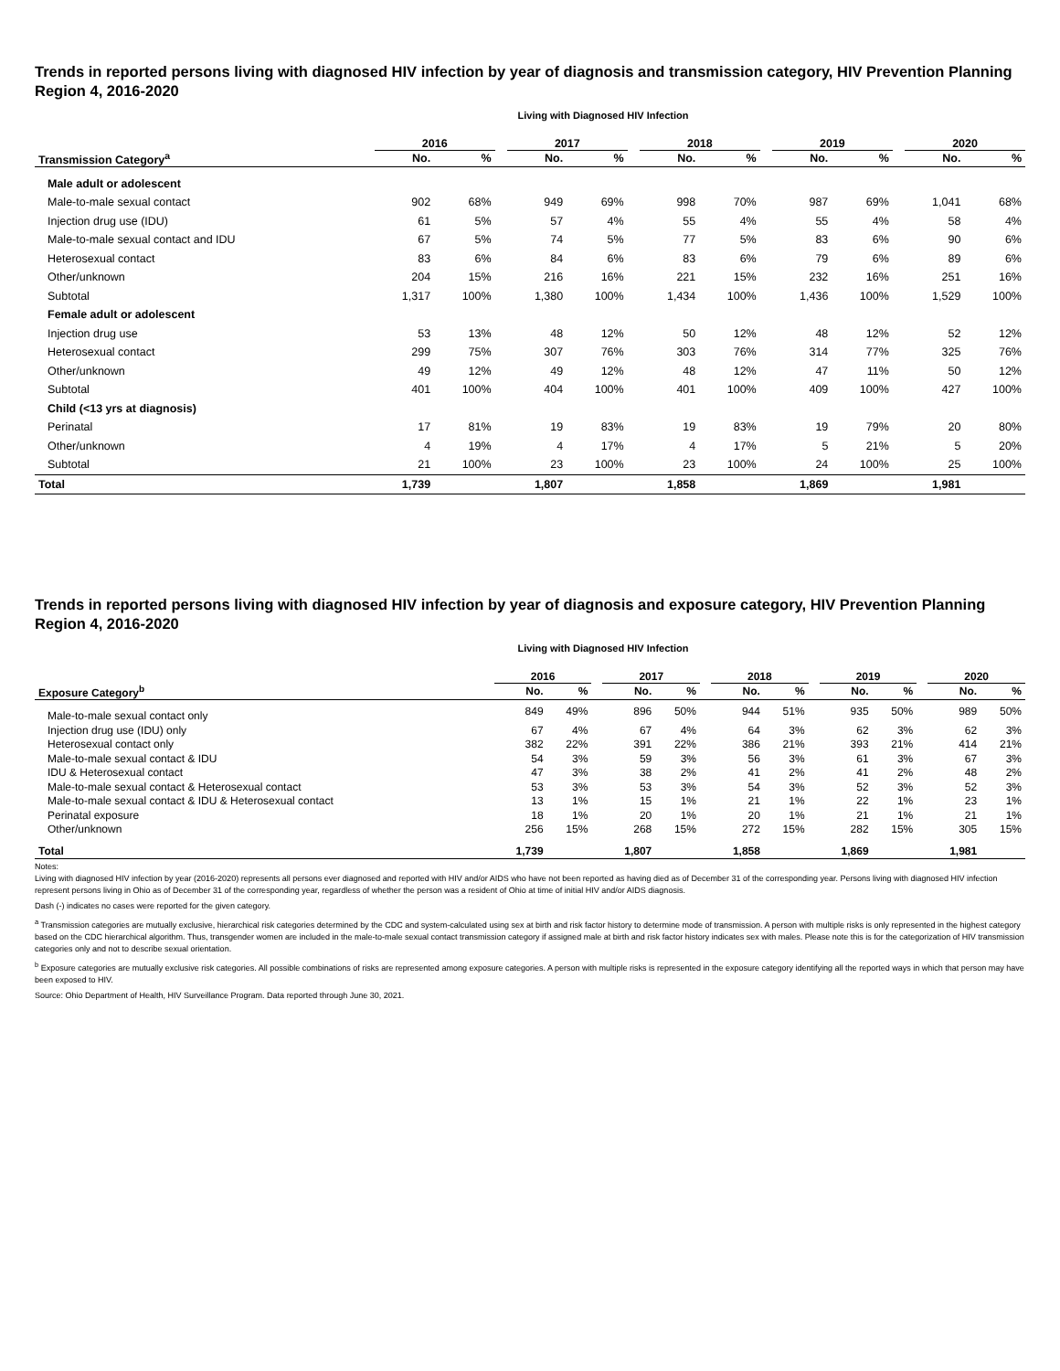Trends in reported persons living with diagnosed HIV infection by year of diagnosis and transmission category, HIV Prevention Planning Region 4, 2016-2020
Living with Diagnosed HIV Infection
| | 2016 | | | 2017 | | | 2018 | | | 2019 | | | 2020 | |
| --- | --- | --- | --- | --- | --- | --- | --- | --- | --- | --- | --- | --- | --- | --- |
| Transmission Category<sup>a</sup> | No. | % | | No. | % | | No. | % | | No. | % | | No. | % |
| Male adult or adolescent | | | | | | | | | | | | | | |
| Male-to-male sexual contact | 902 | 68% | | 949 | 69% | | 998 | 70% | | 987 | 69% | | 1,041 | 68% |
| Injection drug use (IDU) | 61 | 5% | | 57 | 4% | | 55 | 4% | | 55 | 4% | | 58 | 4% |
| Male-to-male sexual contact and IDU | 67 | 5% | | 74 | 5% | | 77 | 5% | | 83 | 6% | | 90 | 6% |
| Heterosexual contact | 83 | 6% | | 84 | 6% | | 83 | 6% | | 79 | 6% | | 89 | 6% |
| Other/unknown | 204 | 15% | | 216 | 16% | | 221 | 15% | | 232 | 16% | | 251 | 16% |
| Subtotal | 1,317 | 100% | | 1,380 | 100% | | 1,434 | 100% | | 1,436 | 100% | | 1,529 | 100% |
| Female adult or adolescent | | | | | | | | | | | | | | |
| Injection drug use | 53 | 13% | | 48 | 12% | | 50 | 12% | | 48 | 12% | | 52 | 12% |
| Heterosexual contact | 299 | 75% | | 307 | 76% | | 303 | 76% | | 314 | 77% | | 325 | 76% |
| Other/unknown | 49 | 12% | | 49 | 12% | | 48 | 12% | | 47 | 11% | | 50 | 12% |
| Subtotal | 401 | 100% | | 404 | 100% | | 401 | 100% | | 409 | 100% | | 427 | 100% |
| Child (<13 yrs at diagnosis) | | | | | | | | | | | | | | |
| Perinatal | 17 | 81% | | 19 | 83% | | 19 | 83% | | 19 | 79% | | 20 | 80% |
| Other/unknown | 4 | 19% | | 4 | 17% | | 4 | 17% | | 5 | 21% | | 5 | 20% |
| Subtotal | 21 | 100% | | 23 | 100% | | 23 | 100% | | 24 | 100% | | 25 | 100% |
| Total | 1,739 | | | 1,807 | | | 1,858 | | | 1,869 | | | 1,981 | |
Trends in reported persons living with diagnosed HIV infection by year of diagnosis and exposure category, HIV Prevention Planning Region 4, 2016-2020
Living with Diagnosed HIV Infection
| | 2016 | | | 2017 | | | 2018 | | | 2019 | | | 2020 | |
| --- | --- | --- | --- | --- | --- | --- | --- | --- | --- | --- | --- | --- | --- | --- |
| Exposure Category<sup>b</sup> | No. | % | | No. | % | | No. | % | | No. | % | | No. | % |
| Male-to-male sexual contact only | 849 | 49% | | 896 | 50% | | 944 | 51% | | 935 | 50% | | 989 | 50% |
| Injection drug use (IDU) only | 67 | 4% | | 67 | 4% | | 64 | 3% | | 62 | 3% | | 62 | 3% |
| Heterosexual contact only | 382 | 22% | | 391 | 22% | | 386 | 21% | | 393 | 21% | | 414 | 21% |
| Male-to-male sexual contact & IDU | 54 | 3% | | 59 | 3% | | 56 | 3% | | 61 | 3% | | 67 | 3% |
| IDU & Heterosexual contact | 47 | 3% | | 38 | 2% | | 41 | 2% | | 41 | 2% | | 48 | 2% |
| Male-to-male sexual contact & Heterosexual contact | 53 | 3% | | 53 | 3% | | 54 | 3% | | 52 | 3% | | 52 | 3% |
| Male-to-male sexual contact & IDU & Heterosexual contact | 13 | 1% | | 15 | 1% | | 21 | 1% | | 22 | 1% | | 23 | 1% |
| Perinatal exposure | 18 | 1% | | 20 | 1% | | 20 | 1% | | 21 | 1% | | 21 | 1% |
| Other/unknown | 256 | 15% | | 268 | 15% | | 272 | 15% | | 282 | 15% | | 305 | 15% |
| Total | 1,739 | | | 1,807 | | | 1,858 | | | 1,869 | | | 1,981 | |
Notes:
Living with diagnosed HIV infection by year (2016-2020) represents all persons ever diagnosed and reported with HIV and/or AIDS who have not been reported as having died as of December 31 of the corresponding year. Persons living with diagnosed HIV infection represent persons living in Ohio as of December 31 of the corresponding year, regardless of whether the person was a resident of Ohio at time of initial HIV and/or AIDS diagnosis.
Dash (-) indicates no cases were reported for the given category.
<sup>a</sup> Transmission categories are mutually exclusive, hierarchical risk categories determined by the CDC and system-calculated using sex at birth and risk factor history to determine mode of transmission. A person with multiple risks is only represented in the highest category based on the CDC hierarchical algorithm. Thus, transgender women are included in the male-to-male sexual contact transmission category if assigned male at birth and risk factor history indicates sex with males. Please note this is for the categorization of HIV transmission categories only and not to describe sexual orientation.
<sup>b</sup> Exposure categories are mutually exclusive risk categories. All possible combinations of risks are represented among exposure categories. A person with multiple risks is represented in the exposure category identifying all the reported ways in which that person may have been exposed to HIV.
Source: Ohio Department of Health, HIV Surveillance Program. Data reported through June 30, 2021.